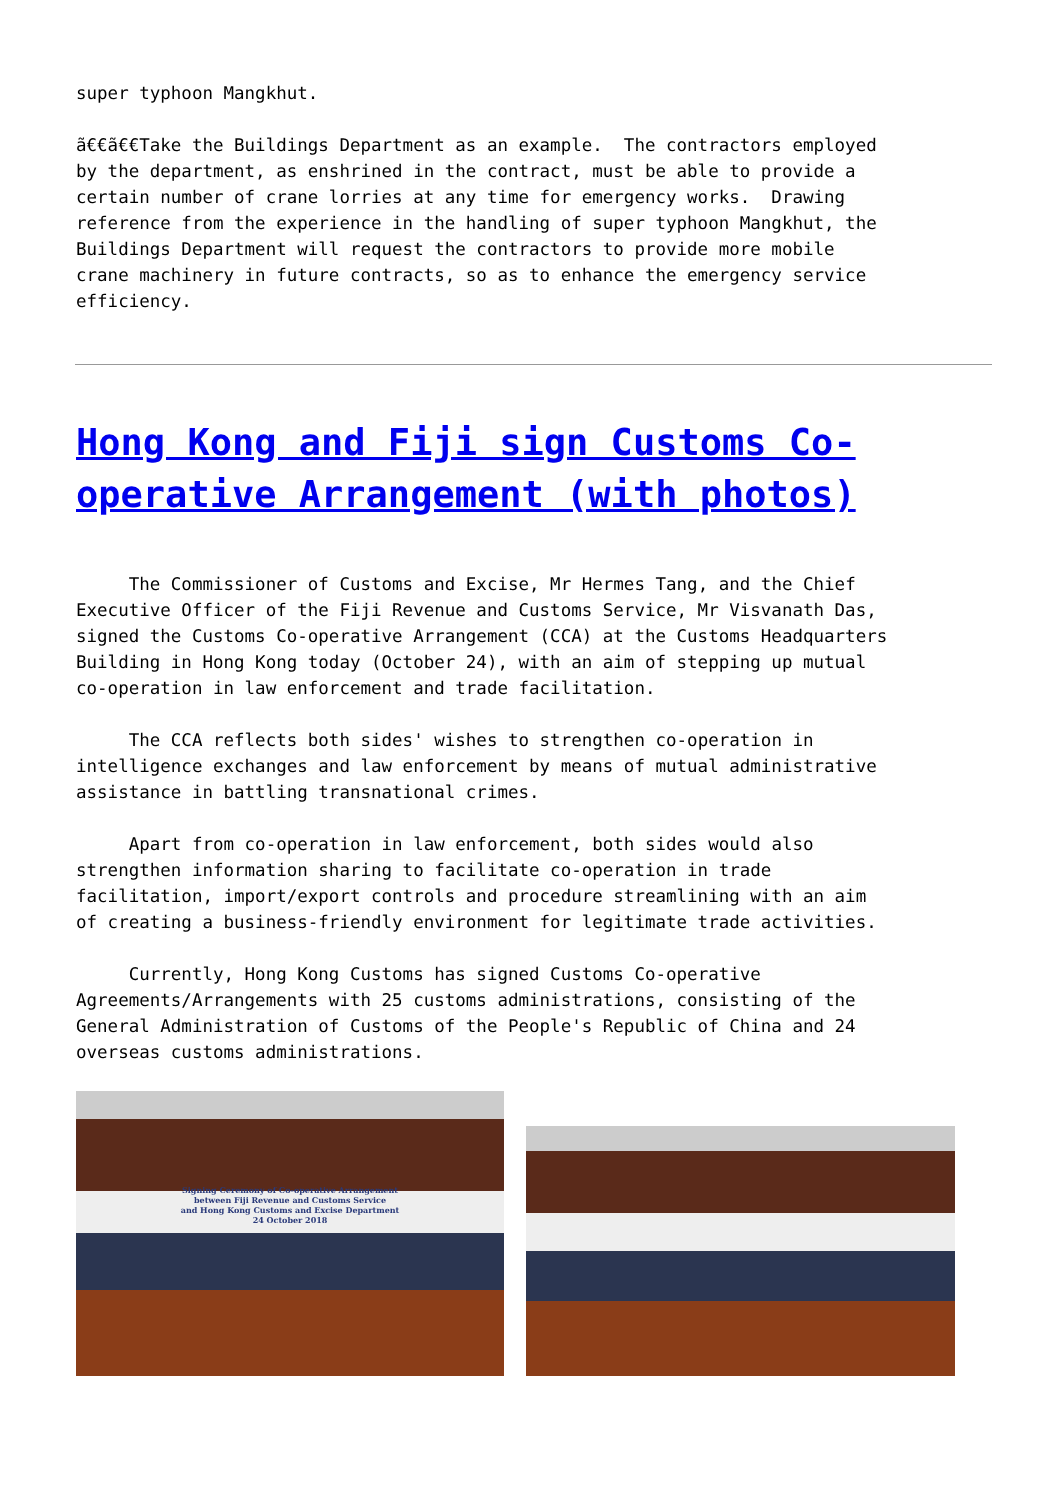super typhoon Mangkhut.
ã€€ã€€Take the Buildings Department as an example. The contractors employed by the department, as enshrined in the contract, must be able to provide a certain number of crane lorries at any time for emergency works. Drawing reference from the experience in the handling of super typhoon Mangkhut, the Buildings Department will request the contractors to provide more mobile crane machinery in future contracts, so as to enhance the emergency service efficiency.
Hong Kong and Fiji sign Customs Co-operative Arrangement (with photos)
The Commissioner of Customs and Excise, Mr Hermes Tang, and the Chief Executive Officer of the Fiji Revenue and Customs Service, Mr Visvanath Das, signed the Customs Co-operative Arrangement (CCA) at the Customs Headquarters Building in Hong Kong today (October 24), with an aim of stepping up mutual co-operation in law enforcement and trade facilitation.
The CCA reflects both sides' wishes to strengthen co-operation in intelligence exchanges and law enforcement by means of mutual administrative assistance in battling transnational crimes.
Apart from co-operation in law enforcement, both sides would also strengthen information sharing to facilitate co-operation in trade facilitation, import/export controls and procedure streamlining with an aim of creating a business-friendly environment for legitimate trade activities.
Currently, Hong Kong Customs has signed Customs Co-operative Agreements/Arrangements with 25 customs administrations, consisting of the General Administration of Customs of the People's Republic of China and 24 overseas customs administrations.
Signing Ceremony of Co-operative Arrangement
between Fiji Revenue and Customs Service
and Hong Kong Customs and Excise Department
24 October 2018